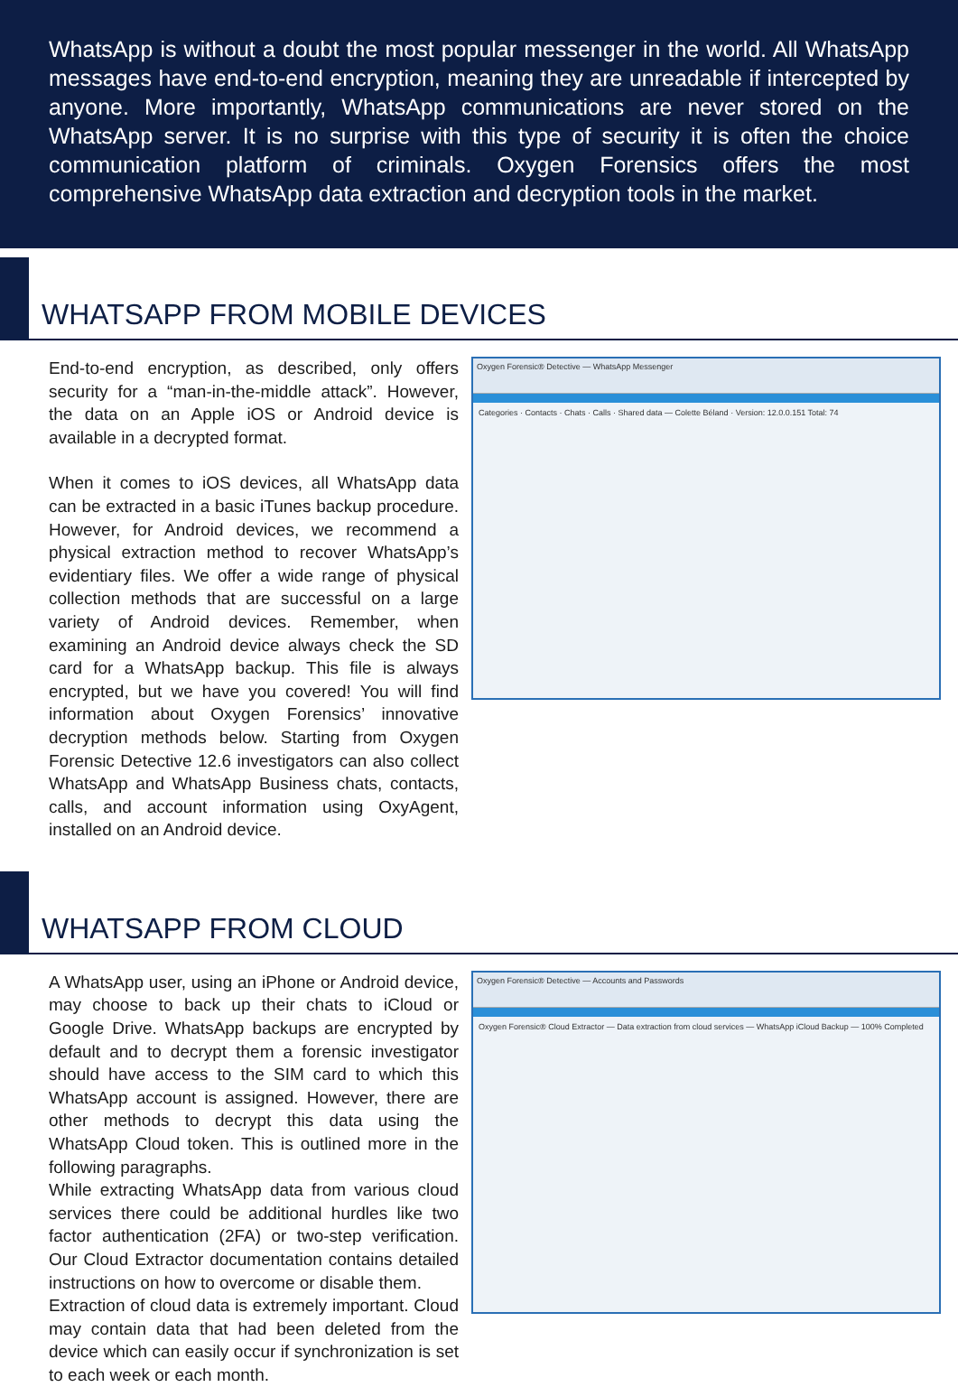WhatsApp is without a doubt the most popular messenger in the world. All WhatsApp messages have end-to-end encryption, meaning they are unreadable if intercepted by anyone. More importantly, WhatsApp communications are never stored on the WhatsApp server. It is no surprise with this type of security it is often the choice communication platform of criminals. Oxygen Forensics offers the most comprehensive WhatsApp data extraction and decryption tools in the market.
WHATSAPP FROM MOBILE DEVICES
End-to-end encryption, as described, only offers security for a “man-in-the-middle attack”. However, the data on an Apple iOS or Android device is available in a decrypted format.
When it comes to iOS devices, all WhatsApp data can be extracted in a basic iTunes backup procedure. However, for Android devices, we recommend a physical extraction method to recover WhatsApp’s evidentiary files. We offer a wide range of physical collection methods that are successful on a large variety of Android devices. Remember, when examining an Android device always check the SD card for a WhatsApp backup. This file is always encrypted, but we have you covered! You will find information about Oxygen Forensics’ innovative decryption methods below. Starting from Oxygen Forensic Detective 12.6 investigators can also collect WhatsApp and WhatsApp Business chats, contacts, calls, and account information using OxyAgent, installed on an Android device.
Oxygen Forensic® Detective — WhatsApp Messenger
Categories · Contacts · Chats · Calls · Shared data — Colette Béland · Version: 12.0.0.151 Total: 74
WHATSAPP FROM CLOUD
A WhatsApp user, using an iPhone or Android device, may choose to back up their chats to iCloud or Google Drive. WhatsApp backups are encrypted by default and to decrypt them a forensic investigator should have access to the SIM card to which this WhatsApp account is assigned. However, there are other methods to decrypt this data using the WhatsApp Cloud token. This is outlined more in the following paragraphs.
While extracting WhatsApp data from various cloud services there could be additional hurdles like two factor authentication (2FA) or two-step verification. Our Cloud Extractor documentation contains detailed instructions on how to overcome or disable them.
Extraction of cloud data is extremely important. Cloud may contain data that had been deleted from the device which can easily occur if synchronization is set to each week or each month.
Oxygen Forensic® Detective — Accounts and Passwords
Oxygen Forensic® Cloud Extractor — Data extraction from cloud services — WhatsApp iCloud Backup — 100% Completed